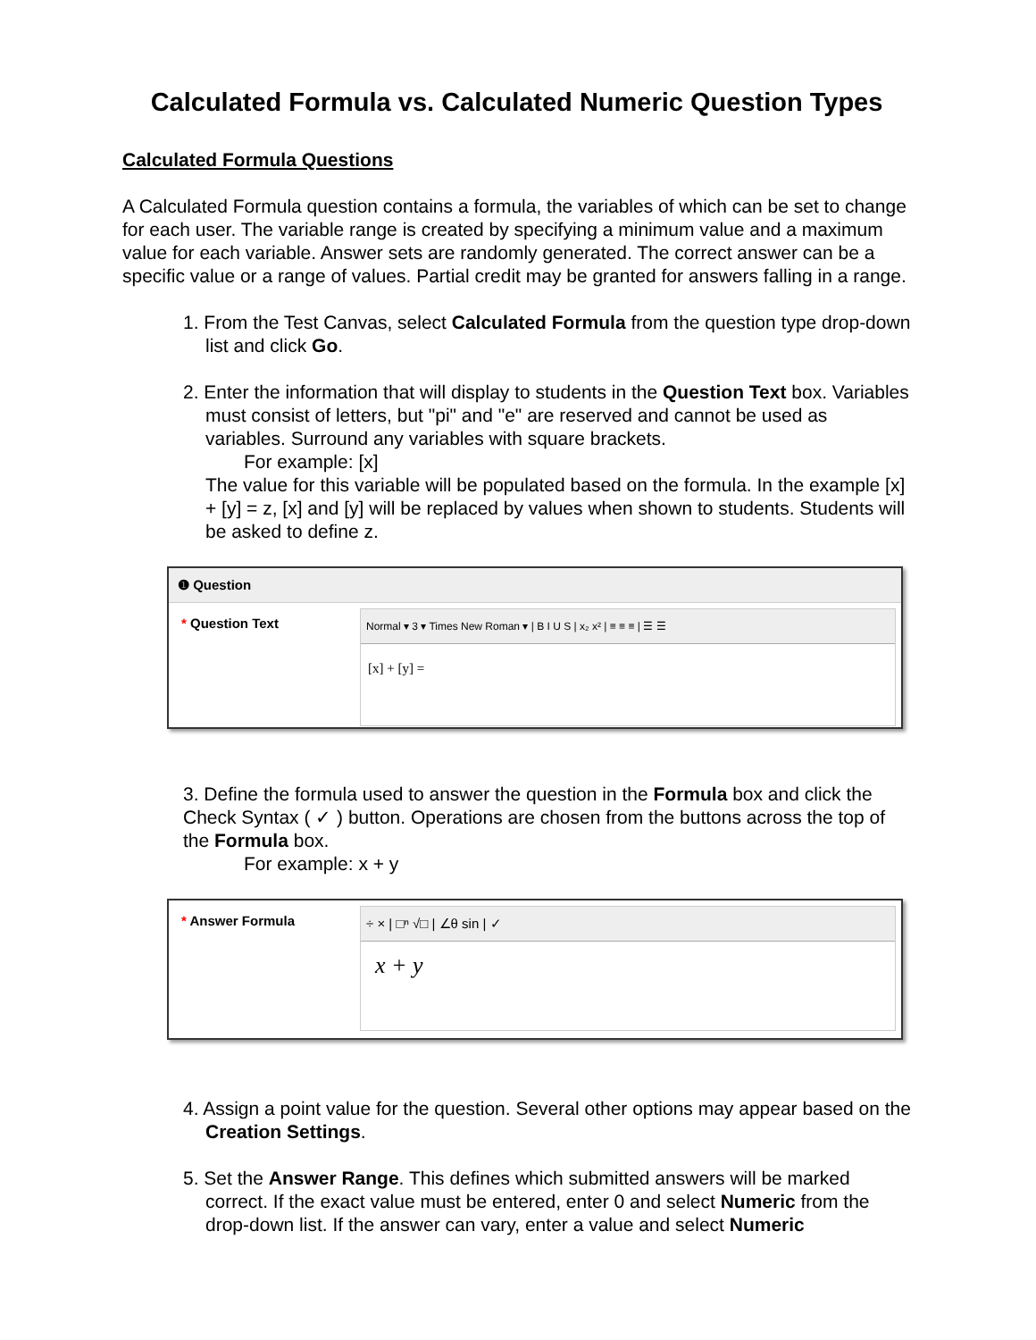Calculated Formula vs. Calculated Numeric Question Types
Calculated Formula Questions
A Calculated Formula question contains a formula, the variables of which can be set to change for each user. The variable range is created by specifying a minimum value and a maximum value for each variable. Answer sets are randomly generated. The correct answer can be a specific value or a range of values. Partial credit may be granted for answers falling in a range.
1. From the Test Canvas, select Calculated Formula from the question type drop-down list and click Go.
2. Enter the information that will display to students in the Question Text box. Variables must consist of letters, but "pi" and "e" are reserved and cannot be used as variables. Surround any variables with square brackets.
For example: [x]
The value for this variable will be populated based on the formula. In the example [x] + [y] = z, [x] and [y] will be replaced by values when shown to students. Students will be asked to define z.
❶ Question
* Question Text
Normal ▾ 3 ▾ Times New Roman ▾ | B I U S | x₂ x² | ≡ ≡ ≡ | ☰ ☰
[x] + [y] =
3. Define the formula used to answer the question in the Formula box and click the Check Syntax ( ✓ ) button. Operations are chosen from the buttons across the top of the Formula box.
For example: x + y
* Answer Formula
÷ × | □ⁿ √□ | ∠θ sin | ✓
x + y
4. Assign a point value for the question. Several other options may appear based on the Creation Settings.
5. Set the Answer Range. This defines which submitted answers will be marked correct. If the exact value must be entered, enter 0 and select Numeric from the drop-down list. If the answer can vary, enter a value and select Numeric